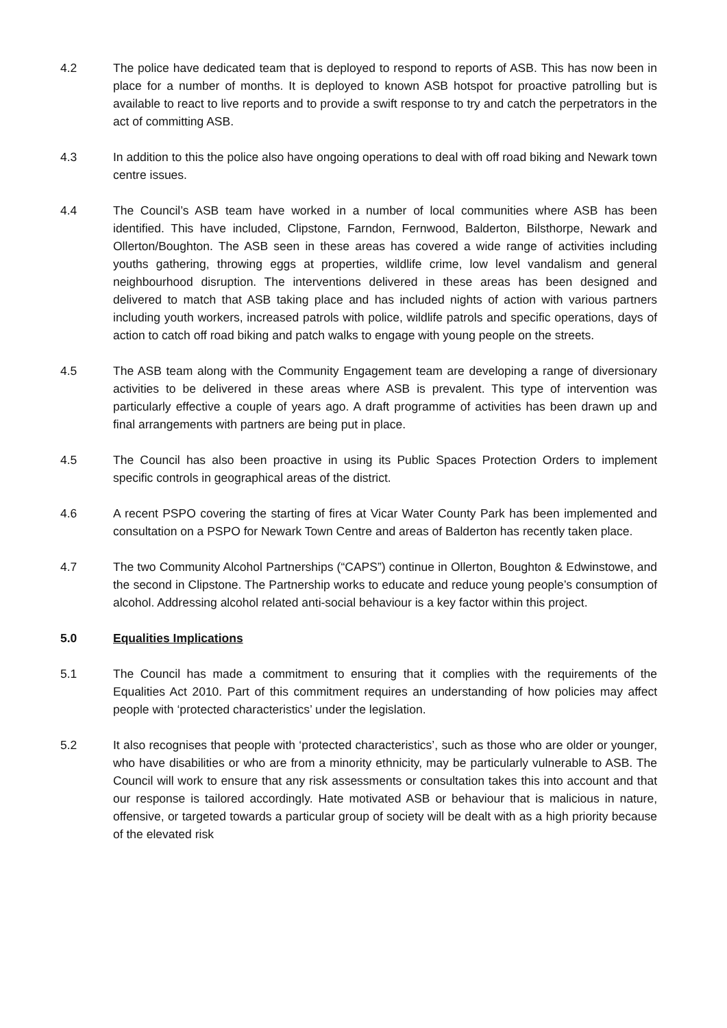4.2 The police have dedicated team that is deployed to respond to reports of ASB. This has now been in place for a number of months. It is deployed to known ASB hotspot for proactive patrolling but is available to react to live reports and to provide a swift response to try and catch the perpetrators in the act of committing ASB.
4.3 In addition to this the police also have ongoing operations to deal with off road biking and Newark town centre issues.
4.4 The Council’s ASB team have worked in a number of local communities where ASB has been identified. This have included, Clipstone, Farndon, Fernwood, Balderton, Bilsthorpe, Newark and Ollerton/Boughton. The ASB seen in these areas has covered a wide range of activities including youths gathering, throwing eggs at properties, wildlife crime, low level vandalism and general neighbourhood disruption. The interventions delivered in these areas has been designed and delivered to match that ASB taking place and has included nights of action with various partners including youth workers, increased patrols with police, wildlife patrols and specific operations, days of action to catch off road biking and patch walks to engage with young people on the streets.
4.5 The ASB team along with the Community Engagement team are developing a range of diversionary activities to be delivered in these areas where ASB is prevalent. This type of intervention was particularly effective a couple of years ago. A draft programme of activities has been drawn up and final arrangements with partners are being put in place.
4.5 The Council has also been proactive in using its Public Spaces Protection Orders to implement specific controls in geographical areas of the district.
4.6 A recent PSPO covering the starting of fires at Vicar Water County Park has been implemented and consultation on a PSPO for Newark Town Centre and areas of Balderton has recently taken place.
4.7 The two Community Alcohol Partnerships (“CAPS”) continue in Ollerton, Boughton & Edwinstowe, and the second in Clipstone. The Partnership works to educate and reduce young people’s consumption of alcohol. Addressing alcohol related anti-social behaviour is a key factor within this project.
5.0 Equalities Implications
5.1 The Council has made a commitment to ensuring that it complies with the requirements of the Equalities Act 2010. Part of this commitment requires an understanding of how policies may affect people with ‘protected characteristics’ under the legislation.
5.2 It also recognises that people with ‘protected characteristics’, such as those who are older or younger, who have disabilities or who are from a minority ethnicity, may be particularly vulnerable to ASB. The Council will work to ensure that any risk assessments or consultation takes this into account and that our response is tailored accordingly. Hate motivated ASB or behaviour that is malicious in nature, offensive, or targeted towards a particular group of society will be dealt with as a high priority because of the elevated risk